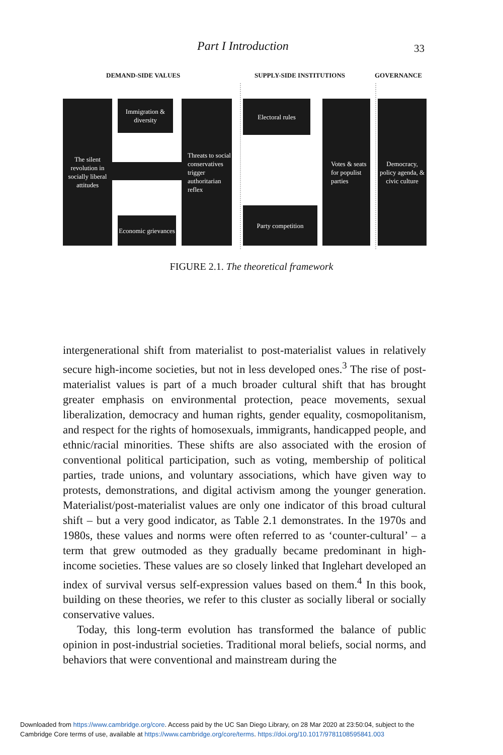Part I Introduction 33
DEMAND-SIDE VALUES SUPPLY-SIDE INSTITUTIONS GOVERNANCE
The silent revolution in socially liberal attitudes
Immigration & diversity
Economic grievances
Threats to social conservatives trigger authoritarian reflex
Electoral rules
Party competition
Votes & seats for populist parties
Democracy, policy agenda, & civic culture
FIGURE 2.1. The theoretical framework
intergenerational shift from materialist to post-materialist values in relatively secure high-income societies, but not in less developed ones.<sup>3</sup> The rise of post-materialist values is part of a much broader cultural shift that has brought greater emphasis on environmental protection, peace movements, sexual liberalization, democracy and human rights, gender equality, cosmopolitanism, and respect for the rights of homosexuals, immigrants, handicapped people, and ethnic/racial minorities. These shifts are also associated with the erosion of conventional political participation, such as voting, membership of political parties, trade unions, and voluntary associations, which have given way to protests, demonstrations, and digital activism among the younger generation. Materialist/post-materialist values are only one indicator of this broad cultural shift – but a very good indicator, as Table 2.1 demonstrates. In the 1970s and 1980s, these values and norms were often referred to as ‘counter-cultural’ – a term that grew outmoded as they gradually became predominant in high-income societies. These values are so closely linked that Inglehart developed an index of survival versus self-expression values based on them.<sup>4</sup> In this book, building on these theories, we refer to this cluster as socially liberal or socially conservative values.
Today, this long-term evolution has transformed the balance of public opinion in post-industrial societies. Traditional moral beliefs, social norms, and behaviors that were conventional and mainstream during the
Downloaded from https://www.cambridge.org/core. Access paid by the UC San Diego Library, on 28 Mar 2020 at 23:50:04, subject to the
Cambridge Core terms of use, available at https://www.cambridge.org/core/terms. https://doi.org/10.1017/9781108595841.003